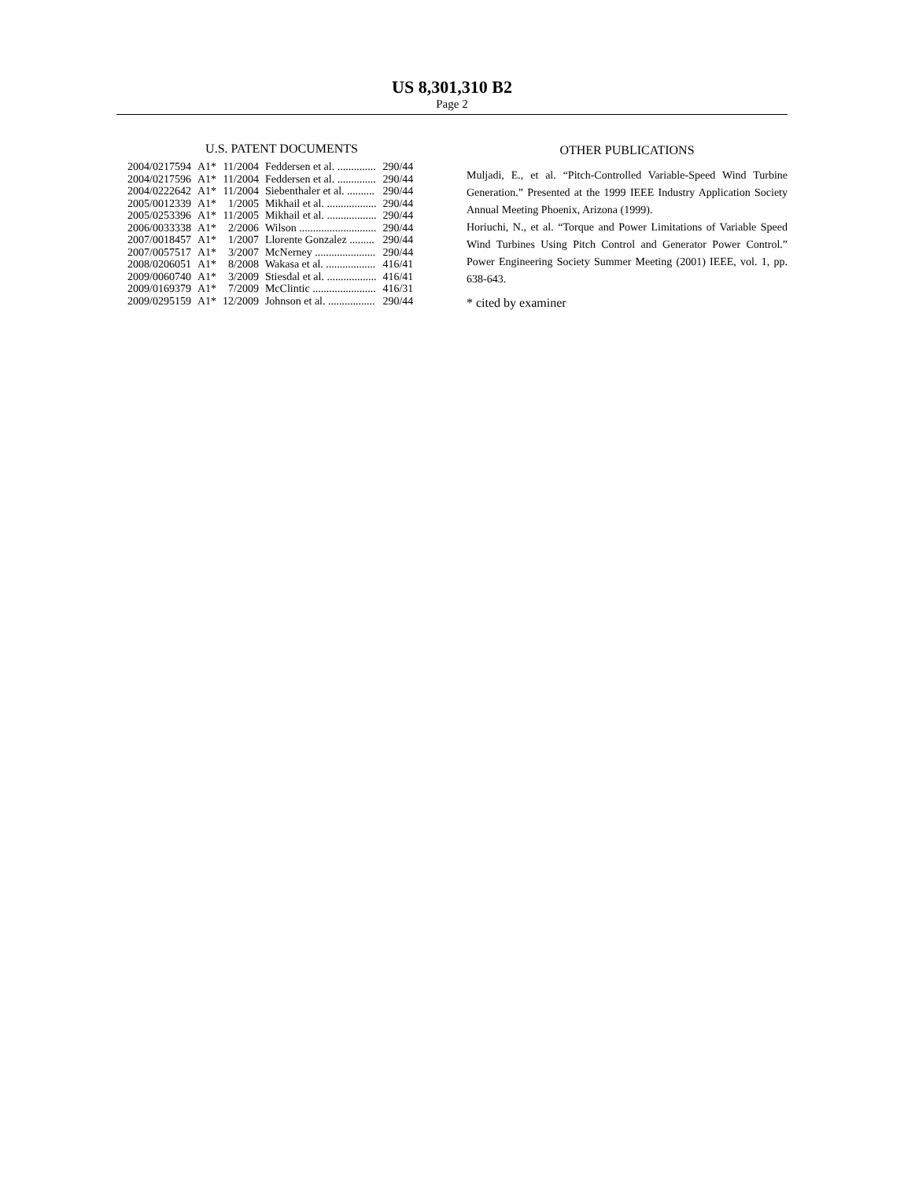US 8,301,310 B2
Page 2
U.S. PATENT DOCUMENTS
| 2004/0217594 | A1* | 11/2004 | Feddersen et al. .............. | 290/44 |
| 2004/0217596 | A1* | 11/2004 | Feddersen et al. .............. | 290/44 |
| 2004/0222642 | A1* | 11/2004 | Siebenthaler et al. .......... | 290/44 |
| 2005/0012339 | A1* | 1/2005 | Mikhail et al. .................. | 290/44 |
| 2005/0253396 | A1* | 11/2005 | Mikhail et al. .................. | 290/44 |
| 2006/0033338 | A1* | 2/2006 | Wilson ............................ | 290/44 |
| 2007/0018457 | A1* | 1/2007 | Llorente Gonzalez ......... | 290/44 |
| 2007/0057517 | A1* | 3/2007 | McNerney ...................... | 290/44 |
| 2008/0206051 | A1* | 8/2008 | Wakasa et al. .................. | 416/41 |
| 2009/0060740 | A1* | 3/2009 | Stiesdal et al. .................. | 416/41 |
| 2009/0169379 | A1* | 7/2009 | McClintic ....................... | 416/31 |
| 2009/0295159 | A1* | 12/2009 | Johnson et al. ................. | 290/44 |
OTHER PUBLICATIONS
Muljadi, E., et al. “Pitch-Controlled Variable-Speed Wind Turbine Generation.” Presented at the 1999 IEEE Industry Application Society Annual Meeting Phoenix, Arizona (1999).
Horiuchi, N., et al. “Torque and Power Limitations of Variable Speed Wind Turbines Using Pitch Control and Generator Power Control.” Power Engineering Society Summer Meeting (2001) IEEE, vol. 1, pp. 638-643.
* cited by examiner